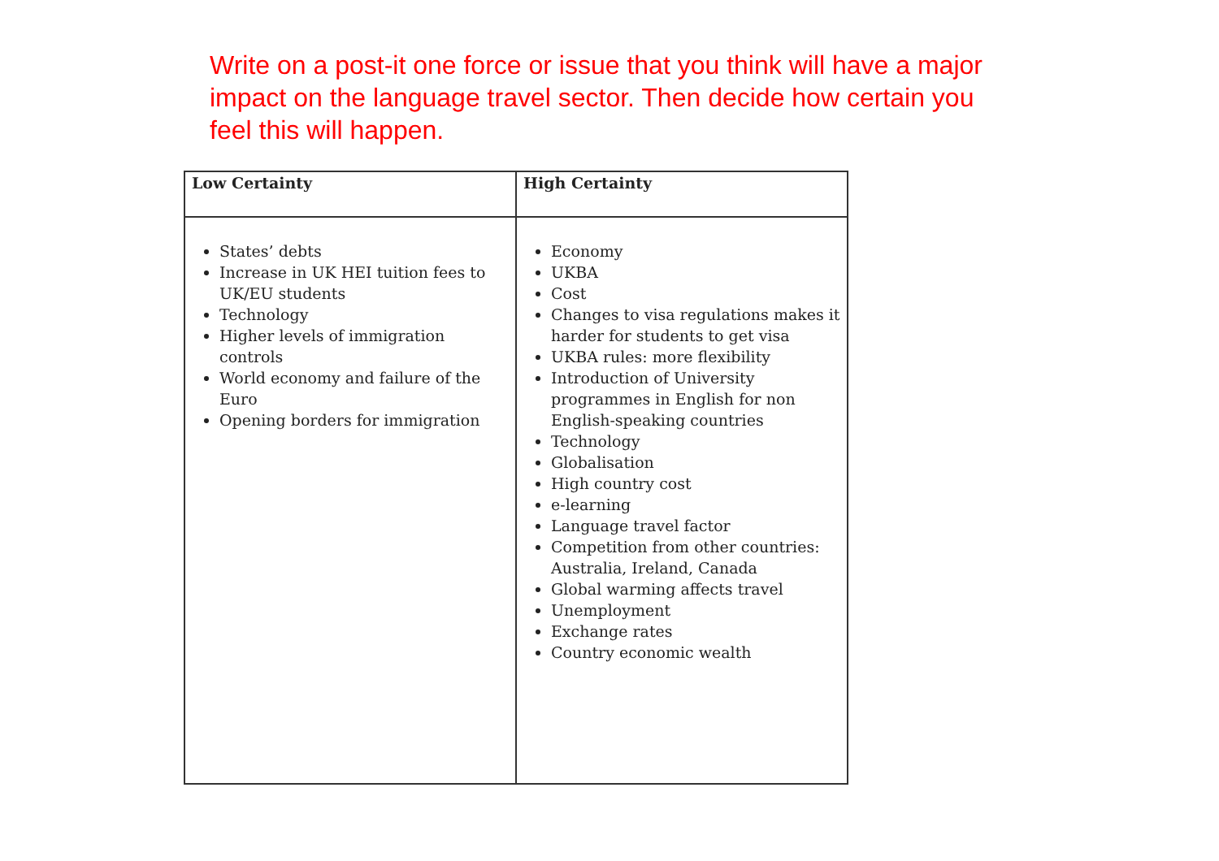Write on a post-it one force or issue that you think will have a major impact on the language travel sector. Then decide how certain you feel this will happen.
| Low Certainty | High Certainty |
| --- | --- |
| States’ debts Increase in UK HEI tuition fees to UK/EU students Technology Higher levels of immigration controls World economy and failure of the Euro Opening borders for immigration | Economy UKBA Cost Changes to visa regulations makes it harder for students to get visa UKBA rules: more flexibility Introduction of University programmes in English for non English-speaking countries Technology Globalisation High country cost e-learning Language travel factor Competition from other countries: Australia, Ireland, Canada Global warming affects travel Unemployment Exchange rates Country economic wealth |